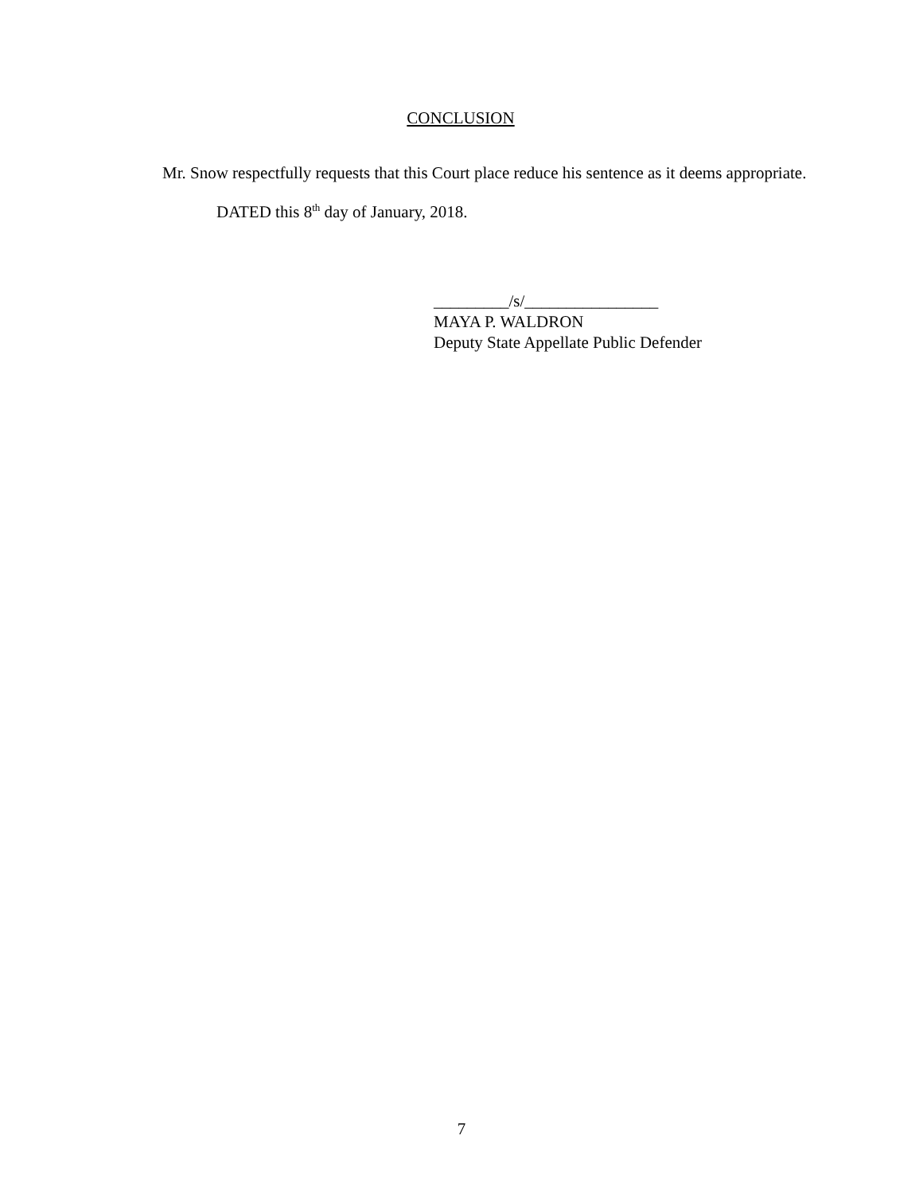CONCLUSION
Mr. Snow respectfully requests that this Court place reduce his sentence as it deems appropriate.
DATED this 8<sup>th</sup> day of January, 2018.
_________/s/________________
MAYA P. WALDRON
Deputy State Appellate Public Defender
7